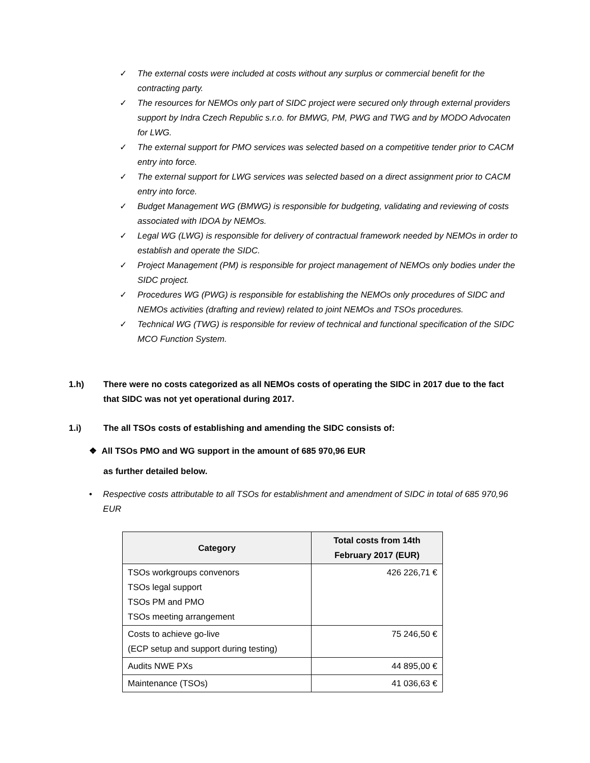✓ The external costs were included at costs without any surplus or commercial benefit for the contracting party.
✓ The resources for NEMOs only part of SIDC project were secured only through external providers support by Indra Czech Republic s.r.o. for BMWG, PM, PWG and TWG and by MODO Advocaten for LWG.
✓ The external support for PMO services was selected based on a competitive tender prior to CACM entry into force.
✓ The external support for LWG services was selected based on a direct assignment prior to CACM entry into force.
✓ Budget Management WG (BMWG) is responsible for budgeting, validating and reviewing of costs associated with IDOA by NEMOs.
✓ Legal WG (LWG) is responsible for delivery of contractual framework needed by NEMOs in order to establish and operate the SIDC.
✓ Project Management (PM) is responsible for project management of NEMOs only bodies under the SIDC project.
✓ Procedures WG (PWG) is responsible for establishing the NEMOs only procedures of SIDC and NEMOs activities (drafting and review) related to joint NEMOs and TSOs procedures.
✓ Technical WG (TWG) is responsible for review of technical and functional specification of the SIDC MCO Function System.
1.h) There were no costs categorized as all NEMOs costs of operating the SIDC in 2017 due to the fact that SIDC was not yet operational during 2017.
1.i) The all TSOs costs of establishing and amending the SIDC consists of:
❖ All TSOs PMO and WG support in the amount of 685 970,96 EUR
as further detailed below.
• Respective costs attributable to all TSOs for establishment and amendment of SIDC in total of 685 970,96 EUR
| Category | Total costs from 14th February 2017 (EUR) |
| --- | --- |
| TSOs workgroups convenors TSOs legal support TSOs PM and PMO TSOs meeting arrangement | 426 226,71 € |
| Costs to achieve go-live (ECP setup and support during testing) | 75 246,50 € |
| Audits NWE PXs | 44 895,00 € |
| Maintenance (TSOs) | 41 036,63 € |